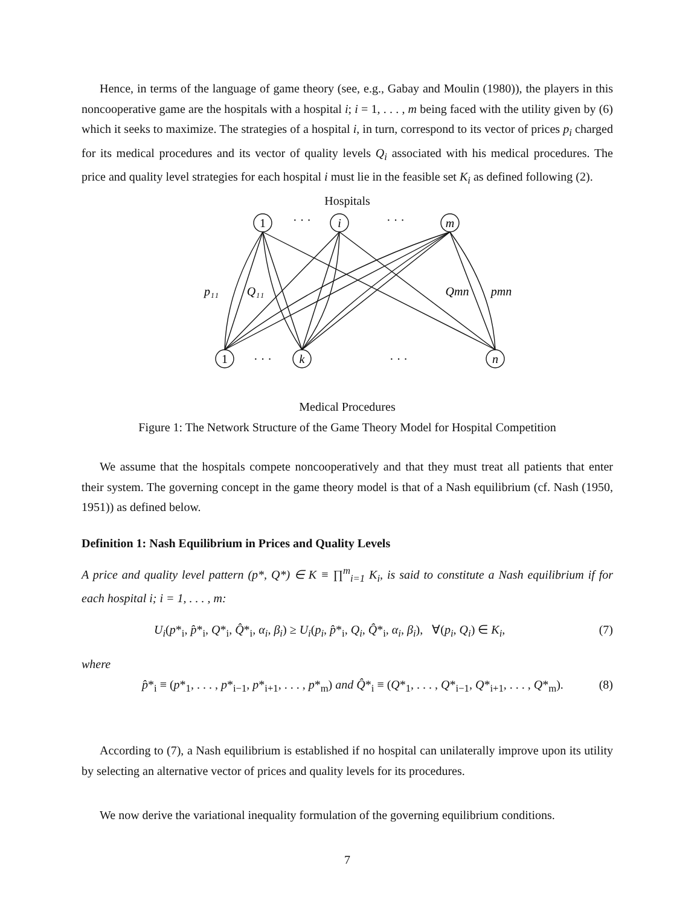Hence, in terms of the language of game theory (see, e.g., Gabay and Moulin (1980)), the players in this noncooperative game are the hospitals with a hospital i; i = 1, . . . , m being faced with the utility given by (6) which it seeks to maximize. The strategies of a hospital i, in turn, correspond to its vector of prices p<sub>i</sub> charged for its medical procedures and its vector of quality levels Q<sub>i</sub> associated with his medical procedures. The price and quality level strategies for each hospital i must lie in the feasible set K<sub>i</sub> as defined following (2).
Hospitals
1
i
m
1
k
n
· · ·
· · ·
· · ·
· · ·
p₁₁
Q₁₁
Qmn
pmn
Medical Procedures
Figure 1: The Network Structure of the Game Theory Model for Hospital Competition
We assume that the hospitals compete noncooperatively and that they must treat all patients that enter their system. The governing concept in the game theory model is that of a Nash equilibrium (cf. Nash (1950, 1951)) as defined below.
Definition 1: Nash Equilibrium in Prices and Quality Levels
A price and quality level pattern (p*, Q*) ∈ K ≡ ∏<sup>m</sup><sub>i=1</sub> K<sub>i</sub>, is said to constitute a Nash equilibrium if for each hospital i; i = 1, . . . , m:
U<sub>i</sub>(p*<sub>i</sub>, p̂*<sub>i</sub>, Q*<sub>i</sub>, Q̂*<sub>i</sub>, α<sub>i</sub>, β<sub>i</sub>) ≥ U<sub>i</sub>(p<sub>i</sub>, p̂*<sub>i</sub>, Q<sub>i</sub>, Q̂*<sub>i</sub>, α<sub>i</sub>, β<sub>i</sub>), ∀(p<sub>i</sub>, Q<sub>i</sub>) ∈ K<sub>i</sub>, (7)
where
p̂*<sub>i</sub> ≡ (p*<sub>1</sub>, . . . , p*<sub>i−1</sub>, p*<sub>i+1</sub>, . . . , p*<sub>m</sub>) and Q̂*<sub>i</sub> ≡ (Q*<sub>1</sub>, . . . , Q*<sub>i−1</sub>, Q*<sub>i+1</sub>, . . . , Q*<sub>m</sub>). (8)
According to (7), a Nash equilibrium is established if no hospital can unilaterally improve upon its utility by selecting an alternative vector of prices and quality levels for its procedures.
We now derive the variational inequality formulation of the governing equilibrium conditions.
7